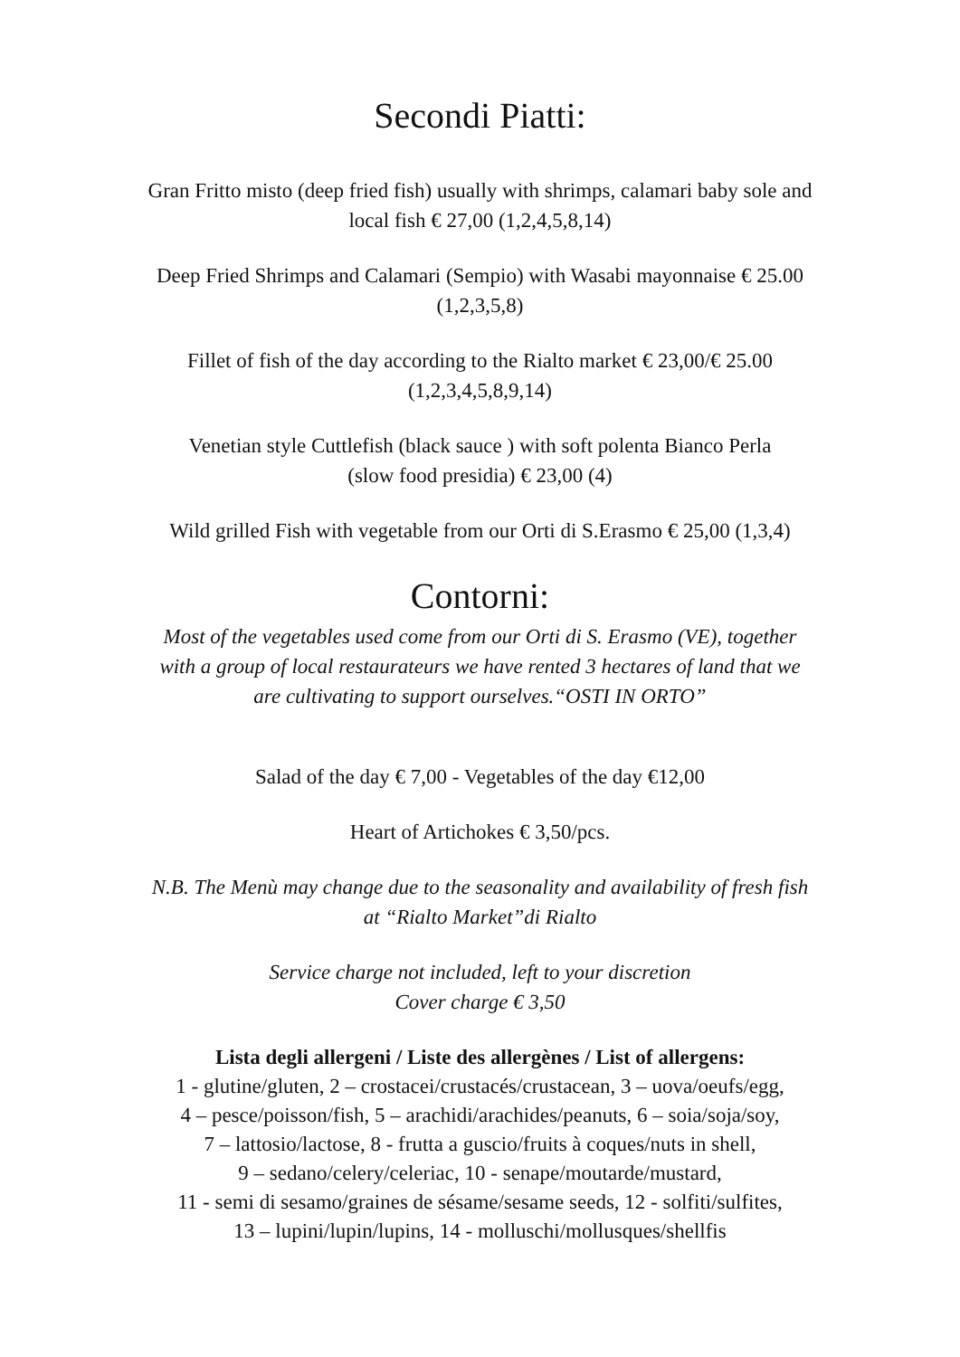Secondi Piatti:
Gran Fritto misto (deep fried fish) usually with shrimps, calamari baby sole and
local fish € 27,00 (1,2,4,5,8,14)
Deep Fried Shrimps and Calamari (Sempio) with Wasabi mayonnaise € 25.00
(1,2,3,5,8)
Fillet of fish of the day according to the Rialto market € 23,00/€ 25.00
(1,2,3,4,5,8,9,14)
Venetian style Cuttlefish (black sauce ) with soft polenta Bianco Perla
(slow food presidia) € 23,00 (4)
Wild grilled Fish with vegetable from our Orti di S.Erasmo € 25,00 (1,3,4)
Contorni:
Most of the vegetables used come from our Orti di S. Erasmo (VE), together
with a group of local restaurateurs we have rented 3 hectares of land that we
are cultivating to support ourselves.“OSTI IN ORTO”
Salad of the day € 7,00 - Vegetables of the day €12,00
Heart of Artichokes € 3,50/pcs.
N.B. The Menù may change due to the seasonality and availability of fresh fish
at “Rialto Market”di Rialto
Service charge not included, left to your discretion
Cover charge € 3,50
Lista degli allergeni / Liste des allergènes / List of allergens:
1 - glutine/gluten, 2 – crostacei/crustacés/crustacean, 3 – uova/oeufs/egg,
4 – pesce/poisson/fish, 5 – arachidi/arachides/peanuts, 6 – soia/soja/soy,
7 – lattosio/lactose, 8 - frutta a guscio/fruits à coques/nuts in shell,
9 – sedano/celery/celeriac, 10 - senape/moutarde/mustard,
11 - semi di sesamo/graines de sésame/sesame seeds, 12 - solfiti/sulfites,
13 – lupini/lupin/lupins, 14 - molluschi/mollusques/shellfis